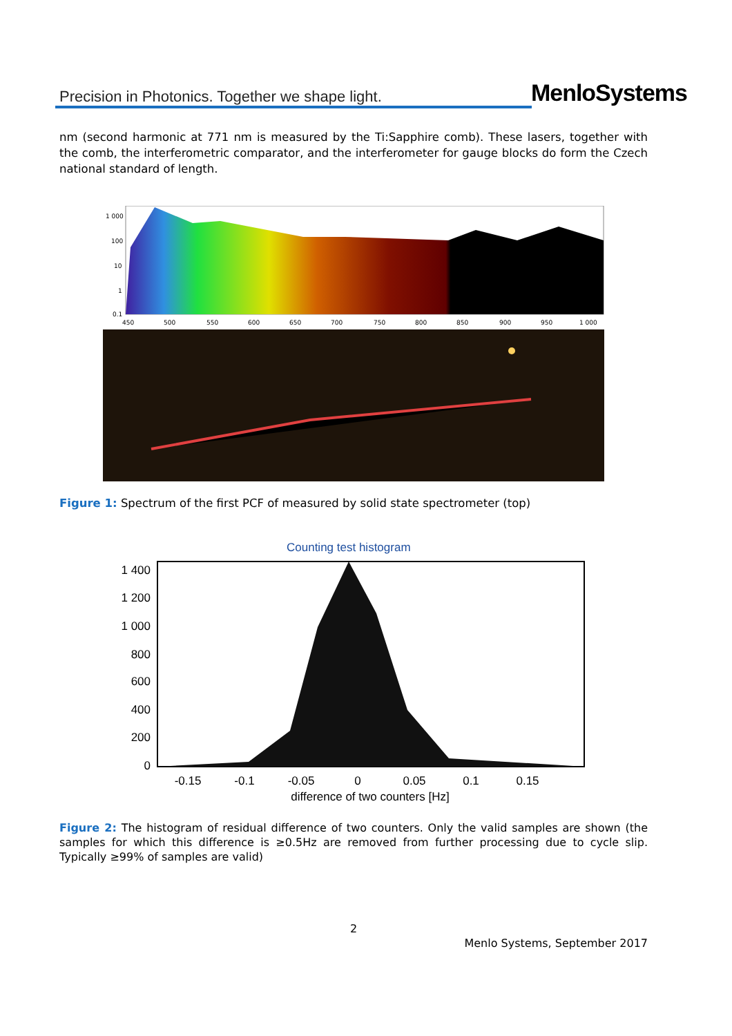Precision in Photonics. Together we shape light.
MenloSystems
nm (second harmonic at 771 nm is measured by the Ti:Sapphire comb). These lasers, together with the comb, the interferometric comparator, and the interferometer for gauge blocks do form the Czech national standard of length.
1 000
100
10
1
0.1
450
500
550
600
650
700
750
800
850
900
950
1 000
Figure 1: Spectrum of the first PCF of measured by solid state spectrometer (top)
Counting test histogram
1 400
1 200
1 000
800
600
400
200
0
-0.15
-0.1
-0.05
0
0.05
0.1
0.15
difference of two counters [Hz]
Figure 2: The histogram of residual difference of two counters. Only the valid samples are shown (the samples for which this difference is ≥0.5Hz are removed from further processing due to cycle slip. Typically ≥99% of samples are valid)
2
Menlo Systems, September 2017